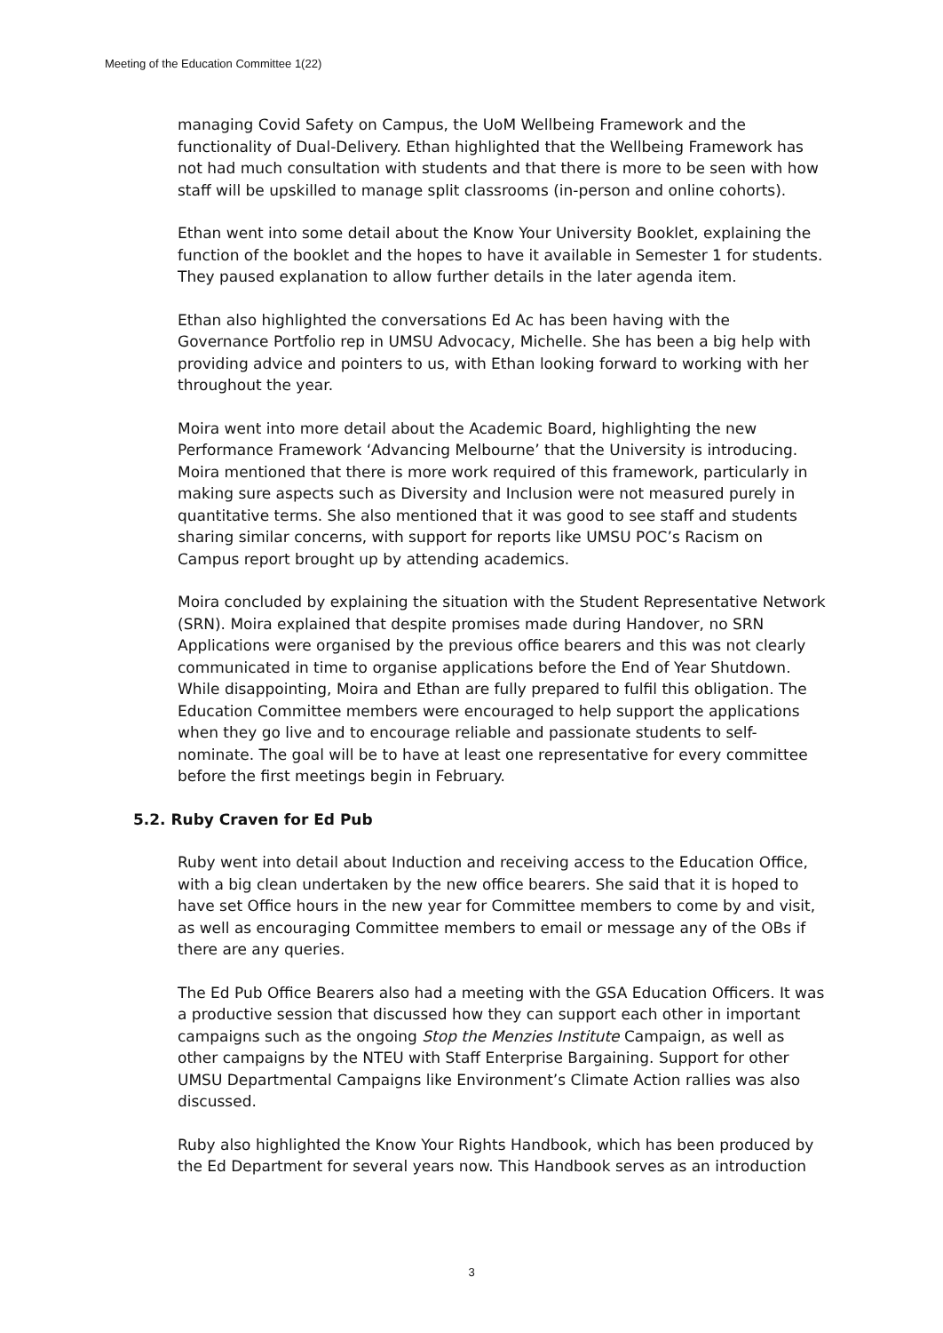Meeting of the Education Committee 1(22)
managing Covid Safety on Campus, the UoM Wellbeing Framework and the functionality of Dual-Delivery. Ethan highlighted that the Wellbeing Framework has not had much consultation with students and that there is more to be seen with how staff will be upskilled to manage split classrooms (in-person and online cohorts).
Ethan went into some detail about the Know Your University Booklet, explaining the function of the booklet and the hopes to have it available in Semester 1 for students. They paused explanation to allow further details in the later agenda item.
Ethan also highlighted the conversations Ed Ac has been having with the Governance Portfolio rep in UMSU Advocacy, Michelle. She has been a big help with providing advice and pointers to us, with Ethan looking forward to working with her throughout the year.
Moira went into more detail about the Academic Board, highlighting the new Performance Framework ‘Advancing Melbourne’ that the University is introducing. Moira mentioned that there is more work required of this framework, particularly in making sure aspects such as Diversity and Inclusion were not measured purely in quantitative terms. She also mentioned that it was good to see staff and students sharing similar concerns, with support for reports like UMSU POC’s Racism on Campus report brought up by attending academics.
Moira concluded by explaining the situation with the Student Representative Network (SRN). Moira explained that despite promises made during Handover, no SRN Applications were organised by the previous office bearers and this was not clearly communicated in time to organise applications before the End of Year Shutdown. While disappointing, Moira and Ethan are fully prepared to fulfil this obligation. The Education Committee members were encouraged to help support the applications when they go live and to encourage reliable and passionate students to self-nominate. The goal will be to have at least one representative for every committee before the first meetings begin in February.
5.2. Ruby Craven for Ed Pub
Ruby went into detail about Induction and receiving access to the Education Office, with a big clean undertaken by the new office bearers. She said that it is hoped to have set Office hours in the new year for Committee members to come by and visit, as well as encouraging Committee members to email or message any of the OBs if there are any queries.
The Ed Pub Office Bearers also had a meeting with the GSA Education Officers. It was a productive session that discussed how they can support each other in important campaigns such as the ongoing Stop the Menzies Institute Campaign, as well as other campaigns by the NTEU with Staff Enterprise Bargaining. Support for other UMSU Departmental Campaigns like Environment’s Climate Action rallies was also discussed.
Ruby also highlighted the Know Your Rights Handbook, which has been produced by the Ed Department for several years now. This Handbook serves as an introduction
3